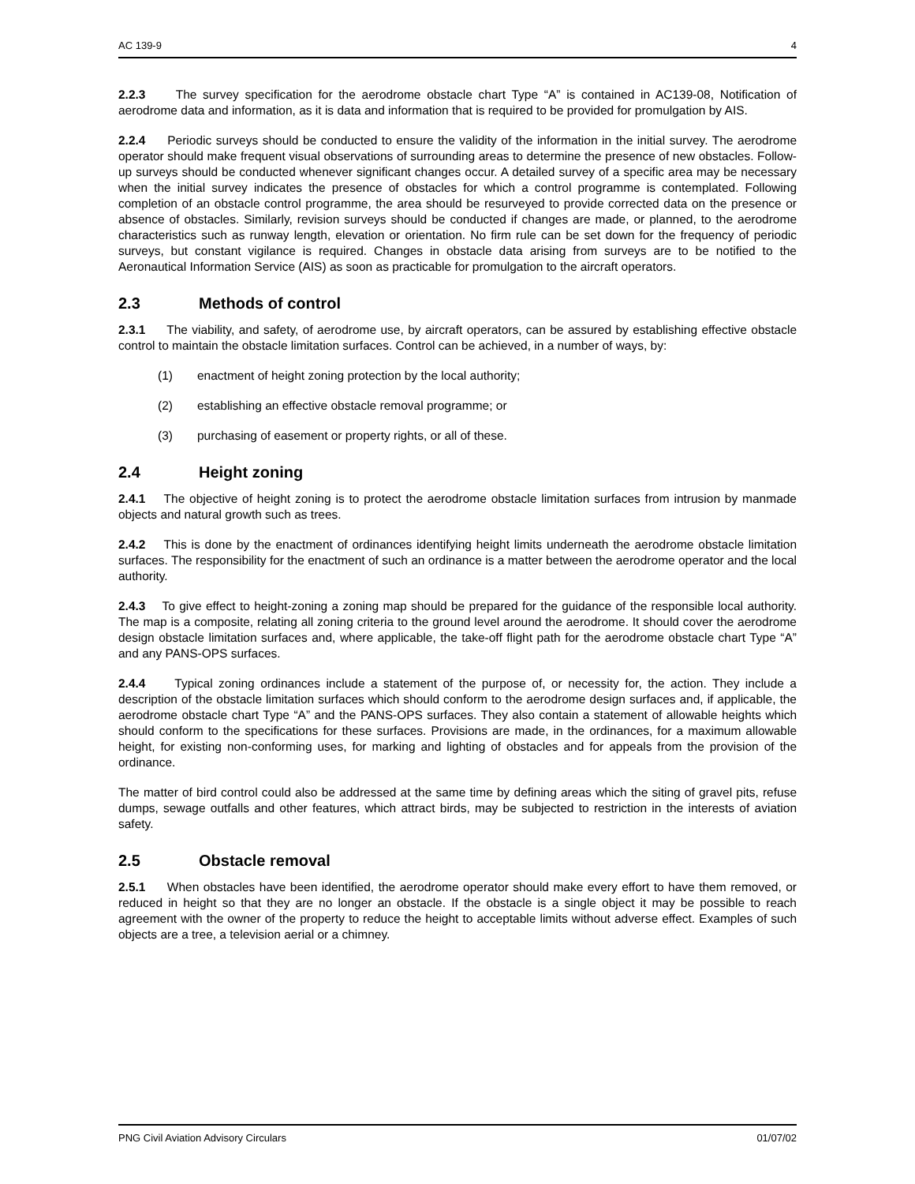AC 139-9 4
2.2.3 The survey specification for the aerodrome obstacle chart Type “A” is contained in AC139-08, Notification of aerodrome data and information, as it is data and information that is required to be provided for promulgation by AIS.
2.2.4 Periodic surveys should be conducted to ensure the validity of the information in the initial survey. The aerodrome operator should make frequent visual observations of surrounding areas to determine the presence of new obstacles. Follow-up surveys should be conducted whenever significant changes occur. A detailed survey of a specific area may be necessary when the initial survey indicates the presence of obstacles for which a control programme is contemplated. Following completion of an obstacle control programme, the area should be resurveyed to provide corrected data on the presence or absence of obstacles. Similarly, revision surveys should be conducted if changes are made, or planned, to the aerodrome characteristics such as runway length, elevation or orientation. No firm rule can be set down for the frequency of periodic surveys, but constant vigilance is required. Changes in obstacle data arising from surveys are to be notified to the Aeronautical Information Service (AIS) as soon as practicable for promulgation to the aircraft operators.
2.3 Methods of control
2.3.1 The viability, and safety, of aerodrome use, by aircraft operators, can be assured by establishing effective obstacle control to maintain the obstacle limitation surfaces. Control can be achieved, in a number of ways, by:
(1) enactment of height zoning protection by the local authority;
(2) establishing an effective obstacle removal programme; or
(3) purchasing of easement or property rights, or all of these.
2.4 Height zoning
2.4.1 The objective of height zoning is to protect the aerodrome obstacle limitation surfaces from intrusion by manmade objects and natural growth such as trees.
2.4.2 This is done by the enactment of ordinances identifying height limits underneath the aerodrome obstacle limitation surfaces. The responsibility for the enactment of such an ordinance is a matter between the aerodrome operator and the local authority.
2.4.3 To give effect to height-zoning a zoning map should be prepared for the guidance of the responsible local authority. The map is a composite, relating all zoning criteria to the ground level around the aerodrome. It should cover the aerodrome design obstacle limitation surfaces and, where applicable, the take-off flight path for the aerodrome obstacle chart Type “A” and any PANS-OPS surfaces.
2.4.4 Typical zoning ordinances include a statement of the purpose of, or necessity for, the action. They include a description of the obstacle limitation surfaces which should conform to the aerodrome design surfaces and, if applicable, the aerodrome obstacle chart Type “A” and the PANS-OPS surfaces. They also contain a statement of allowable heights which should conform to the specifications for these surfaces. Provisions are made, in the ordinances, for a maximum allowable height, for existing non-conforming uses, for marking and lighting of obstacles and for appeals from the provision of the ordinance.
The matter of bird control could also be addressed at the same time by defining areas which the siting of gravel pits, refuse dumps, sewage outfalls and other features, which attract birds, may be subjected to restriction in the interests of aviation safety.
2.5 Obstacle removal
2.5.1 When obstacles have been identified, the aerodrome operator should make every effort to have them removed, or reduced in height so that they are no longer an obstacle. If the obstacle is a single object it may be possible to reach agreement with the owner of the property to reduce the height to acceptable limits without adverse effect. Examples of such objects are a tree, a television aerial or a chimney.
PNG Civil Aviation Advisory Circulars 01/07/02